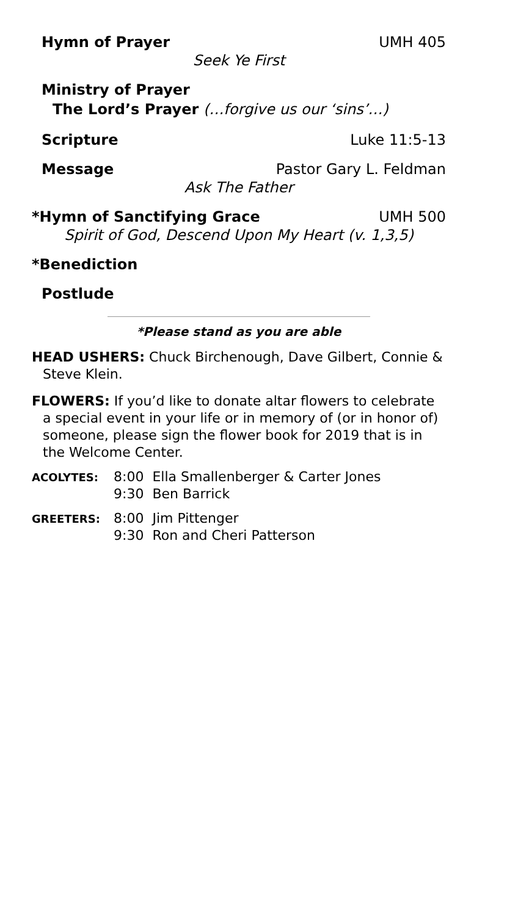Hymn of Prayer UMH 405
Seek Ye First
Ministry of Prayer
The Lord’s Prayer (…forgive us our ‘sins’…)
Scripture Luke 11:5-13
Message Pastor Gary L. Feldman
Ask The Father
*Hymn of Sanctifying Grace UMH 500
Spirit of God, Descend Upon My Heart (v. 1,3,5)
*Benediction
Postlude
*Please stand as you are able
HEAD USHERS: Chuck Birchenough, Dave Gilbert, Connie & Steve Klein.
FLOWERS: If you’d like to donate altar flowers to celebrate a special event in your life or in memory of (or in honor of) someone, please sign the flower book for 2019 that is in the Welcome Center.
ACOLYTES: 8:00 Ella Smallenberger & Carter Jones
9:30 Ben Barrick
GREETERS: 8:00 Jim Pittenger
9:30 Ron and Cheri Patterson